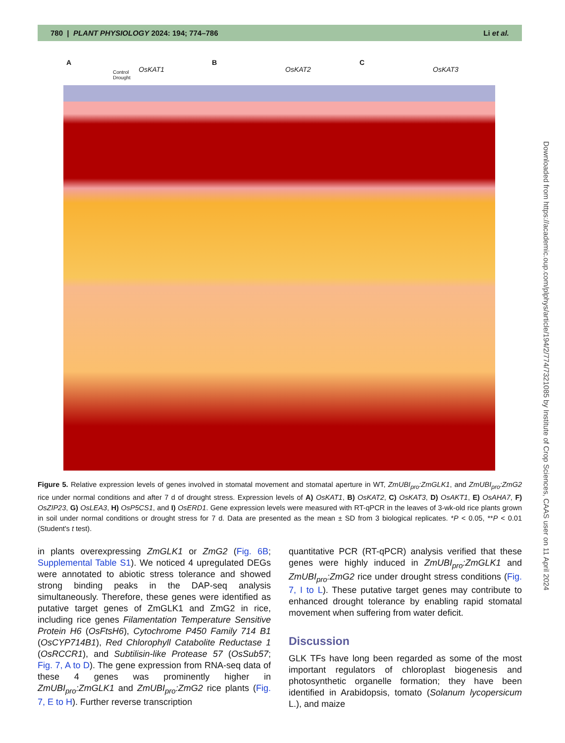780 | PLANT PHYSIOLOGY 2024: 194; 774–786
Li et al.
A B C
OsKAT1 OsKAT2 OsKAT3 Control
Drought
Figure 5. Relative expression levels of genes involved in stomatal movement and stomatal aperture in WT, ZmUBI<sub>pro</sub>:ZmGLK1, and ZmUBI<sub>pro</sub>:ZmG2 rice under normal conditions and after 7 d of drought stress. Expression levels of A) OsKAT1, B) OsKAT2, C) OsKAT3, D) OsAKT1, E) OsAHA7, F) OsZIP23, G) OsLEA3, H) OsP5CS1, and I) OsERD1. Gene expression levels were measured with RT-qPCR in the leaves of 3-wk-old rice plants grown in soil under normal conditions or drought stress for 7 d. Data are presented as the mean ± SD from 3 biological replicates. *P < 0.05, **P < 0.01 (Student's t test).
in plants overexpressing ZmGLK1 or ZmG2 (Fig. 6B; Supplemental Table S1). We noticed 4 upregulated DEGs were annotated to abiotic stress tolerance and showed strong binding peaks in the DAP-seq analysis simultaneously. Therefore, these genes were identified as putative target genes of ZmGLK1 and ZmG2 in rice, including rice genes Filamentation Temperature Sensitive Protein H6 (OsFtsH6), Cytochrome P450 Family 714 B1 (OsCYP714B1), Red Chlorophyll Catabolite Reductase 1 (OsRCCR1), and Subtilisin-like Protease 57 (OsSub57; Fig. 7, A to D). The gene expression from RNA-seq data of these 4 genes was prominently higher in ZmUBI<sub>pro</sub>:ZmGLK1 and ZmUBI<sub>pro</sub>:ZmG2 rice plants (Fig. 7, E to H). Further reverse transcription
quantitative PCR (RT-qPCR) analysis verified that these genes were highly induced in ZmUBI<sub>pro</sub>:ZmGLK1 and ZmUBI<sub>pro</sub>:ZmG2 rice under drought stress conditions (Fig. 7, I to L). These putative target genes may contribute to enhanced drought tolerance by enabling rapid stomatal movement when suffering from water deficit.
Discussion
GLK TFs have long been regarded as some of the most important regulators of chloroplast biogenesis and photosynthetic organelle formation; they have been identified in Arabidopsis, tomato (Solanum lycopersicum L.), and maize
Downloaded from https://academic.oup.com/plphys/article/194/2/774/7321085 by Institute of Crop Sciences, CAAS user on 11 April 2024